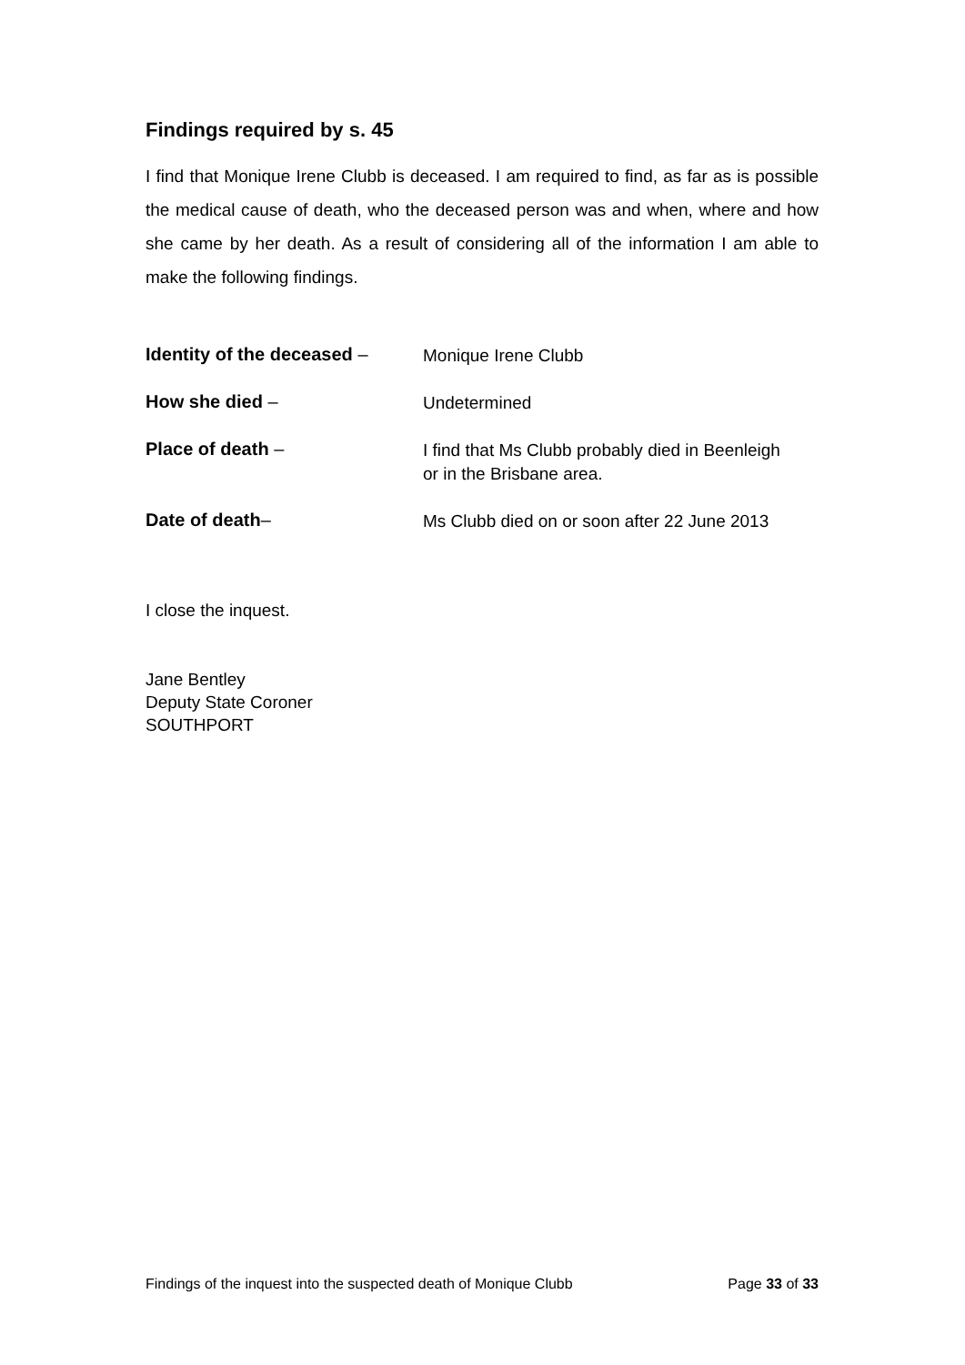Findings required by s. 45
I find that Monique Irene Clubb is deceased. I am required to find, as far as is possible the medical cause of death, who the deceased person was and when, where and how she came by her death. As a result of considering all of the information I am able to make the following findings.
Identity of the deceased –
Monique Irene Clubb
How she died –
Undetermined
Place of death –
I find that Ms Clubb probably died in Beenleigh
or in the Brisbane area.
Date of death–
Ms Clubb died on or soon after 22 June 2013
I close the inquest.
Jane Bentley
Deputy State Coroner
SOUTHPORT
Findings of the inquest into the suspected death of Monique Clubb Page 33 of 33